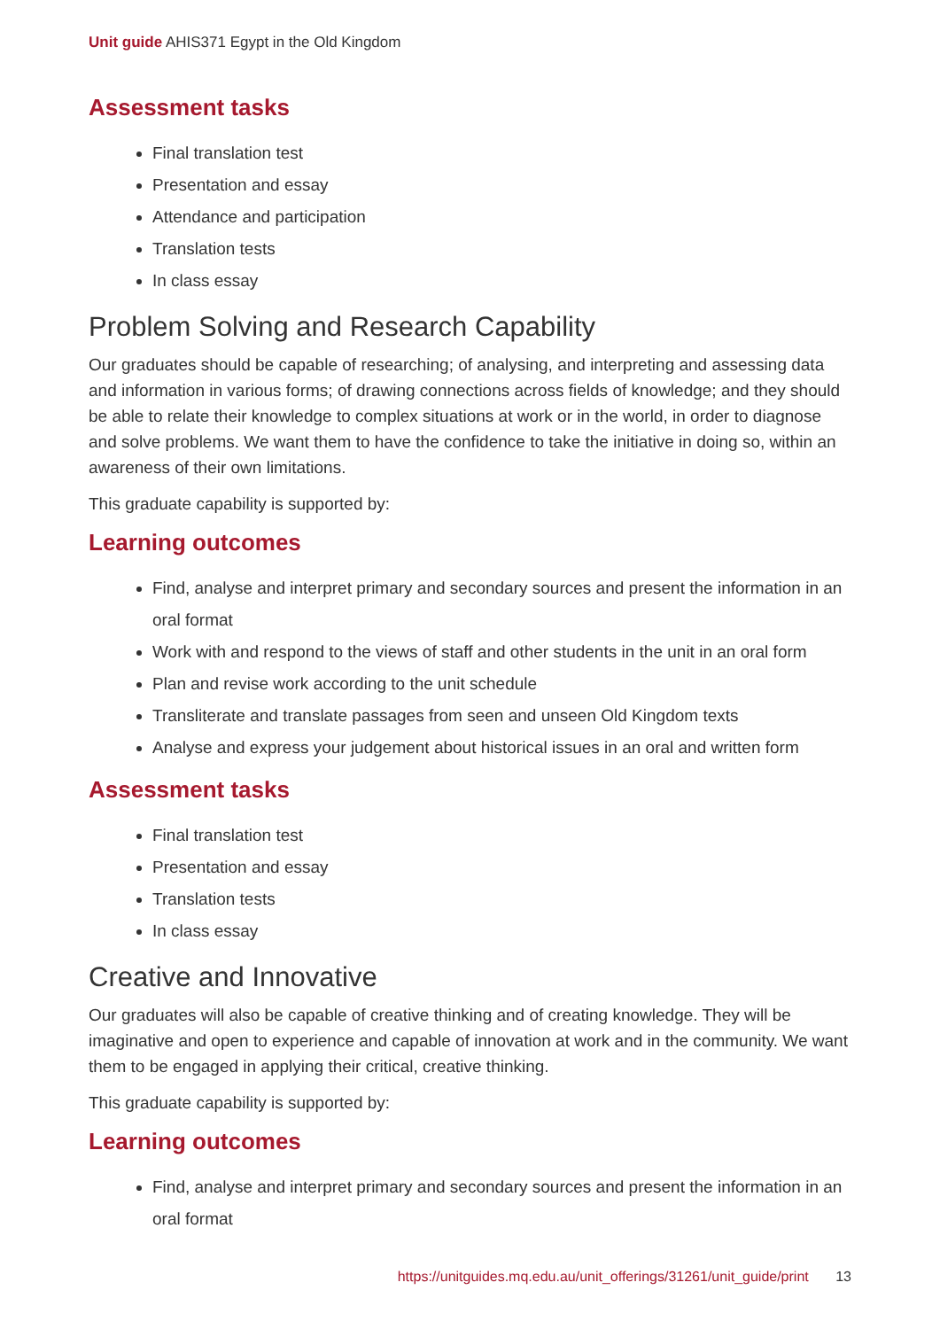Unit guide AHIS371 Egypt in the Old Kingdom
Assessment tasks
Final translation test
Presentation and essay
Attendance and participation
Translation tests
In class essay
Problem Solving and Research Capability
Our graduates should be capable of researching; of analysing, and interpreting and assessing data and information in various forms; of drawing connections across fields of knowledge; and they should be able to relate their knowledge to complex situations at work or in the world, in order to diagnose and solve problems. We want them to have the confidence to take the initiative in doing so, within an awareness of their own limitations.
This graduate capability is supported by:
Learning outcomes
Find, analyse and interpret primary and secondary sources and present the information in an oral format
Work with and respond to the views of staff and other students in the unit in an oral form
Plan and revise work according to the unit schedule
Transliterate and translate passages from seen and unseen Old Kingdom texts
Analyse and express your judgement about historical issues in an oral and written form
Assessment tasks
Final translation test
Presentation and essay
Translation tests
In class essay
Creative and Innovative
Our graduates will also be capable of creative thinking and of creating knowledge. They will be imaginative and open to experience and capable of innovation at work and in the community. We want them to be engaged in applying their critical, creative thinking.
This graduate capability is supported by:
Learning outcomes
Find, analyse and interpret primary and secondary sources and present the information in an oral format
https://unitguides.mq.edu.au/unit_offerings/31261/unit_guide/print 13